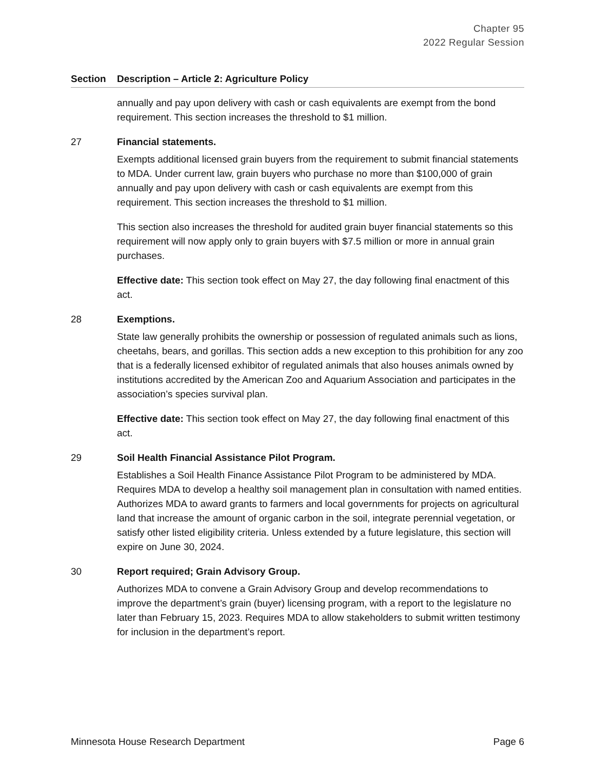Chapter 95
2022 Regular Session
| Section | Description – Article 2: Agriculture Policy |
| --- | --- |
| | annually and pay upon delivery with cash or cash equivalents are exempt from the bond requirement. This section increases the threshold to $1 million. |
| 27 | Financial statements. Exempts additional licensed grain buyers from the requirement to submit financial statements to MDA. Under current law, grain buyers who purchase no more than $100,000 of grain annually and pay upon delivery with cash or cash equivalents are exempt from this requirement. This section increases the threshold to $1 million. This section also increases the threshold for audited grain buyer financial statements so this requirement will now apply only to grain buyers with $7.5 million or more in annual grain purchases. Effective date: This section took effect on May 27, the day following final enactment of this act. |
| 28 | Exemptions. State law generally prohibits the ownership or possession of regulated animals such as lions, cheetahs, bears, and gorillas. This section adds a new exception to this prohibition for any zoo that is a federally licensed exhibitor of regulated animals that also houses animals owned by institutions accredited by the American Zoo and Aquarium Association and participates in the association’s species survival plan. Effective date: This section took effect on May 27, the day following final enactment of this act. |
| 29 | Soil Health Financial Assistance Pilot Program. Establishes a Soil Health Finance Assistance Pilot Program to be administered by MDA. Requires MDA to develop a healthy soil management plan in consultation with named entities. Authorizes MDA to award grants to farmers and local governments for projects on agricultural land that increase the amount of organic carbon in the soil, integrate perennial vegetation, or satisfy other listed eligibility criteria. Unless extended by a future legislature, this section will expire on June 30, 2024. |
| 30 | Report required; Grain Advisory Group. Authorizes MDA to convene a Grain Advisory Group and develop recommendations to improve the department’s grain (buyer) licensing program, with a report to the legislature no later than February 15, 2023. Requires MDA to allow stakeholders to submit written testimony for inclusion in the department’s report. |
Minnesota House Research Department Page 6